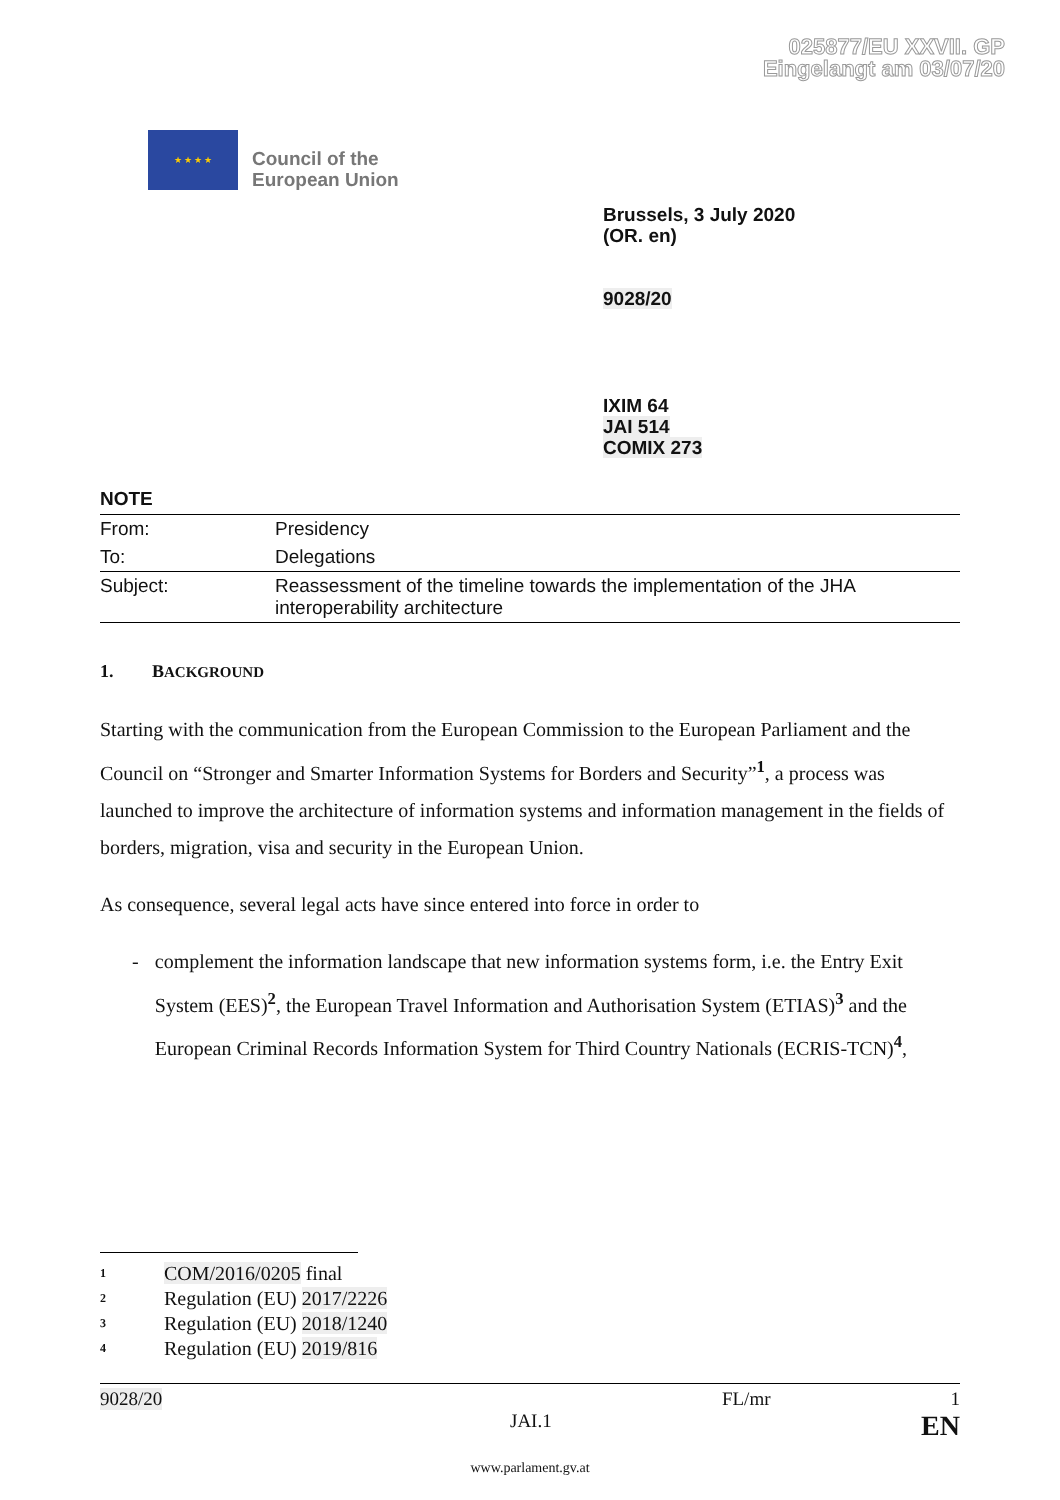025877/EU XXVII. GP
Eingelangt am 03/07/20
★ ★ ★ ★
Council of the
European Union
Brussels, 3 July 2020
(OR. en)
9028/20
IXIM 64
JAI 514
COMIX 273
NOTE
| From: | Presidency |
| To: | Delegations |
| Subject: | Reassessment of the timeline towards the implementation of the JHA interoperability architecture |
1. BACKGROUND
Starting with the communication from the European Commission to the European Parliament and the Council on “Stronger and Smarter Information Systems for Borders and Security”<sup>1</sup>, a process was launched to improve the architecture of information systems and information management in the fields of borders, migration, visa and security in the European Union.
As consequence, several legal acts have since entered into force in order to
- complement the information landscape that new information systems form, i.e. the Entry Exit System (EES)<sup>2</sup>, the European Travel Information and Authorisation System (ETIAS)<sup>3</sup> and the European Criminal Records Information System for Third Country Nationals (ECRIS-TCN)<sup>4</sup>,
<sup>1</sup> COM/2016/0205 final
<sup>2</sup> Regulation (EU) 2017/2226
<sup>3</sup> Regulation (EU) 2018/1240
<sup>4</sup> Regulation (EU) 2019/816
9028/20 FL/mr 1
JAI.1 EN
www.parlament.gv.at